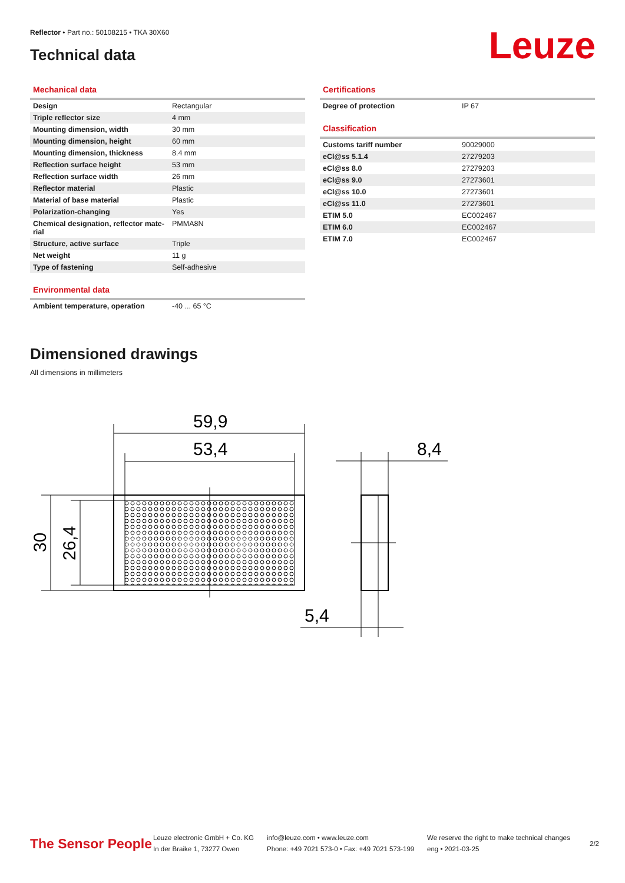Reflector • Part no.: 50108215 • TKA 30X60
Technical data Leuze
Mechanical data
| Design | Rectangular |
| Triple reflector size | 4 mm |
| Mounting dimension, width | 30 mm |
| Mounting dimension, height | 60 mm |
| Mounting dimension, thickness | 8.4 mm |
| Reflection surface height | 53 mm |
| Reflection surface width | 26 mm |
| Reflector material | Plastic |
| Material of base material | Plastic |
| Polarization-changing | Yes |
| Chemical designation, reflector mate-rial | PMMA8N |
| Structure, active surface | Triple |
| Net weight | 11 g |
| Type of fastening | Self-adhesive |
Environmental data
| Ambient temperature, operation | -40 ... 65 °C |
Certifications
| Degree of protection | IP 67 |
Classification
| Customs tariff number | 90029000 |
| eCl@ss 5.1.4 | 27279203 |
| eCl@ss 8.0 | 27279203 |
| eCl@ss 9.0 | 27273601 |
| eCl@ss 10.0 | 27273601 |
| eCl@ss 11.0 | 27273601 |
| ETIM 5.0 | EC002467 |
| ETIM 6.0 | EC002467 |
| ETIM 7.0 | EC002467 |
Dimensioned drawings
All dimensions in millimeters
59,9
53,4
8,4
5,4
30
26,4
The Sensor People
Leuze electronic GmbH + Co. KG
In der Braike 1, 73277 Owen
info@leuze.com • www.leuze.com
Phone: +49 7021 573-0 • Fax: +49 7021 573-199
We reserve the right to make technical changes
eng • 2021-03-25
2/2